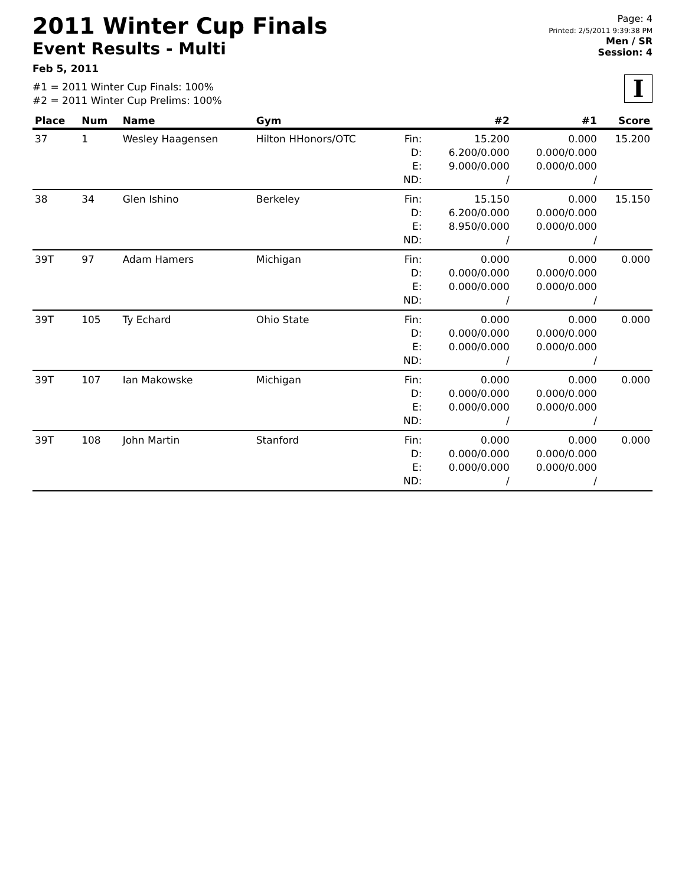2011 Winter Cup Finals
Event Results - Multi
Feb 5, 2011
#1 = 2011 Winter Cup Finals: 100%
#2 = 2011 Winter Cup Prelims: 100%
Page: 4
Printed: 2/5/2011 9:39:38 PM
Men / SR
Session: 4
I
| Place | Num | Name | Gym | | #2 | #1 | Score |
| --- | --- | --- | --- | --- | --- | --- | --- |
| 37 | 1 | Wesley Haagensen | Hilton HHonors/OTC | Fin: D: E: ND: | 15.200 6.200/0.000 9.000/0.000 / | 0.000 0.000/0.000 0.000/0.000 / | 15.200 |
| 38 | 34 | Glen Ishino | Berkeley | Fin: D: E: ND: | 15.150 6.200/0.000 8.950/0.000 / | 0.000 0.000/0.000 0.000/0.000 / | 15.150 |
| 39T | 97 | Adam Hamers | Michigan | Fin: D: E: ND: | 0.000 0.000/0.000 0.000/0.000 / | 0.000 0.000/0.000 0.000/0.000 / | 0.000 |
| 39T | 105 | Ty Echard | Ohio State | Fin: D: E: ND: | 0.000 0.000/0.000 0.000/0.000 / | 0.000 0.000/0.000 0.000/0.000 / | 0.000 |
| 39T | 107 | Ian Makowske | Michigan | Fin: D: E: ND: | 0.000 0.000/0.000 0.000/0.000 / | 0.000 0.000/0.000 0.000/0.000 / | 0.000 |
| 39T | 108 | John Martin | Stanford | Fin: D: E: ND: | 0.000 0.000/0.000 0.000/0.000 / | 0.000 0.000/0.000 0.000/0.000 / | 0.000 |